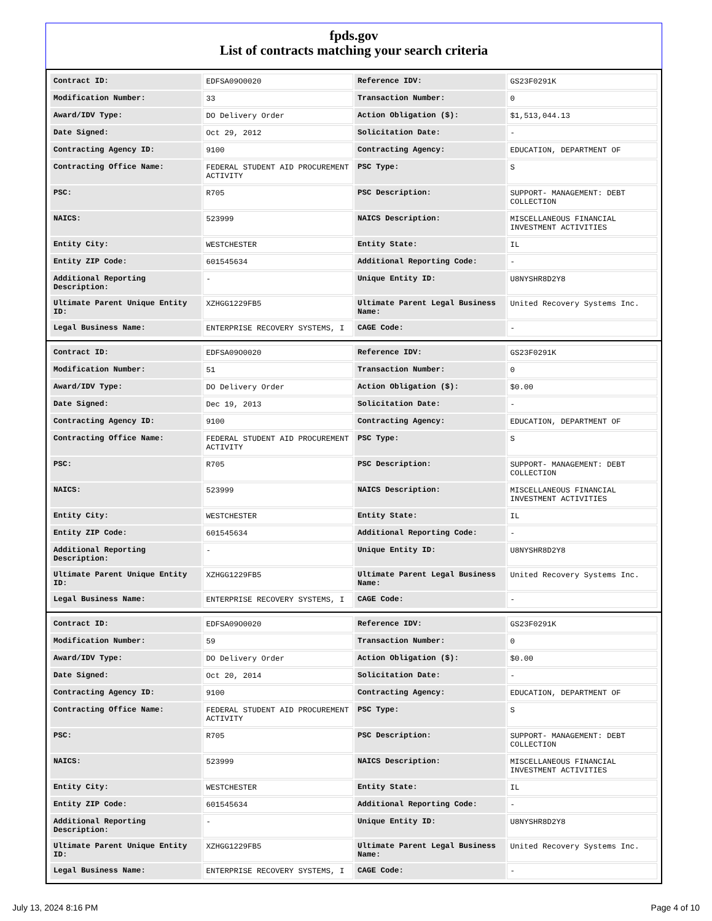fpds.gov
List of contracts matching your search criteria
| Contract ID: | EDFSA09O0020 | Reference IDV: | GS23F0291K |
| Modification Number: | 33 | Transaction Number: | 0 |
| Award/IDV Type: | DO Delivery Order | Action Obligation ($): | $1,513,044.13 |
| Date Signed: | Oct 29, 2012 | Solicitation Date: | - |
| Contracting Agency ID: | 9100 | Contracting Agency: | EDUCATION, DEPARTMENT OF |
| Contracting Office Name: | FEDERAL STUDENT AID PROCUREMENT ACTIVITY | PSC Type: | S |
| PSC: | R705 | PSC Description: | SUPPORT- MANAGEMENT: DEBT COLLECTION |
| NAICS: | 523999 | NAICS Description: | MISCELLANEOUS FINANCIAL INVESTMENT ACTIVITIES |
| Entity City: | WESTCHESTER | Entity State: | IL |
| Entity ZIP Code: | 601545634 | Additional Reporting Code: | - |
| Additional Reporting Description: | - | Unique Entity ID: | U8NYSHR8D2Y8 |
| Ultimate Parent Unique Entity ID: | XZHGG1229FB5 | Ultimate Parent Legal Business Name: | United Recovery Systems Inc. |
| Legal Business Name: | ENTERPRISE RECOVERY SYSTEMS, I | CAGE Code: | - |
| Contract ID: | EDFSA09O0020 | Reference IDV: | GS23F0291K |
| Modification Number: | 51 | Transaction Number: | 0 |
| Award/IDV Type: | DO Delivery Order | Action Obligation ($): | $0.00 |
| Date Signed: | Dec 19, 2013 | Solicitation Date: | - |
| Contracting Agency ID: | 9100 | Contracting Agency: | EDUCATION, DEPARTMENT OF |
| Contracting Office Name: | FEDERAL STUDENT AID PROCUREMENT ACTIVITY | PSC Type: | S |
| PSC: | R705 | PSC Description: | SUPPORT- MANAGEMENT: DEBT COLLECTION |
| NAICS: | 523999 | NAICS Description: | MISCELLANEOUS FINANCIAL INVESTMENT ACTIVITIES |
| Entity City: | WESTCHESTER | Entity State: | IL |
| Entity ZIP Code: | 601545634 | Additional Reporting Code: | - |
| Additional Reporting Description: | - | Unique Entity ID: | U8NYSHR8D2Y8 |
| Ultimate Parent Unique Entity ID: | XZHGG1229FB5 | Ultimate Parent Legal Business Name: | United Recovery Systems Inc. |
| Legal Business Name: | ENTERPRISE RECOVERY SYSTEMS, I | CAGE Code: | - |
| Contract ID: | EDFSA09O0020 | Reference IDV: | GS23F0291K |
| Modification Number: | 59 | Transaction Number: | 0 |
| Award/IDV Type: | DO Delivery Order | Action Obligation ($): | $0.00 |
| Date Signed: | Oct 20, 2014 | Solicitation Date: | - |
| Contracting Agency ID: | 9100 | Contracting Agency: | EDUCATION, DEPARTMENT OF |
| Contracting Office Name: | FEDERAL STUDENT AID PROCUREMENT ACTIVITY | PSC Type: | S |
| PSC: | R705 | PSC Description: | SUPPORT- MANAGEMENT: DEBT COLLECTION |
| NAICS: | 523999 | NAICS Description: | MISCELLANEOUS FINANCIAL INVESTMENT ACTIVITIES |
| Entity City: | WESTCHESTER | Entity State: | IL |
| Entity ZIP Code: | 601545634 | Additional Reporting Code: | - |
| Additional Reporting Description: | - | Unique Entity ID: | U8NYSHR8D2Y8 |
| Ultimate Parent Unique Entity ID: | XZHGG1229FB5 | Ultimate Parent Legal Business Name: | United Recovery Systems Inc. |
| Legal Business Name: | ENTERPRISE RECOVERY SYSTEMS, I | CAGE Code: | - |
July 13, 2024 8:16 PM Page 4 of 10